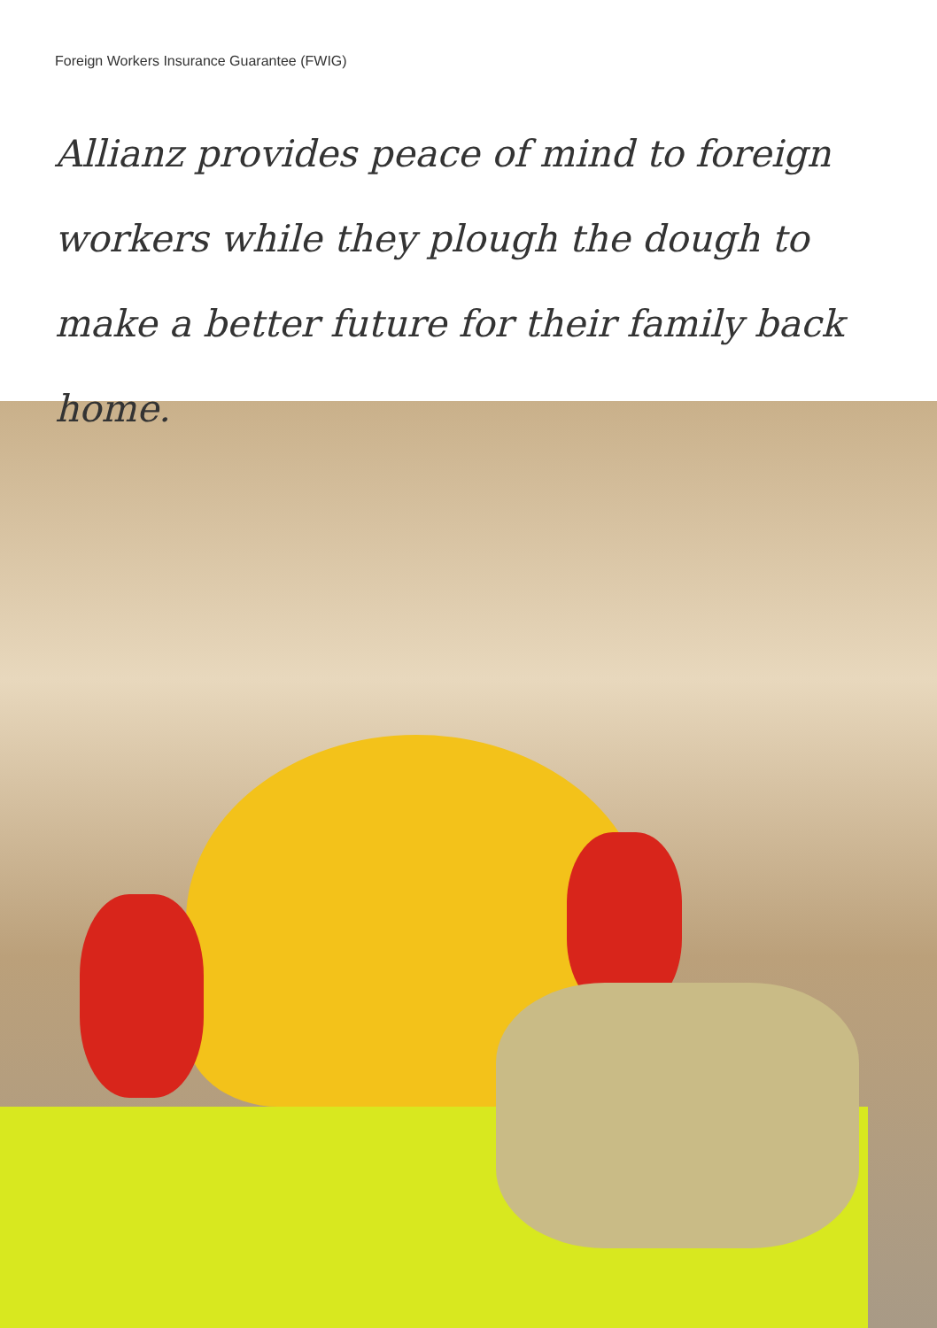Foreign Workers Insurance Guarantee (FWIG)
Allianz provides peace of mind to foreign workers while they plough the dough to make a better future for their family back home.